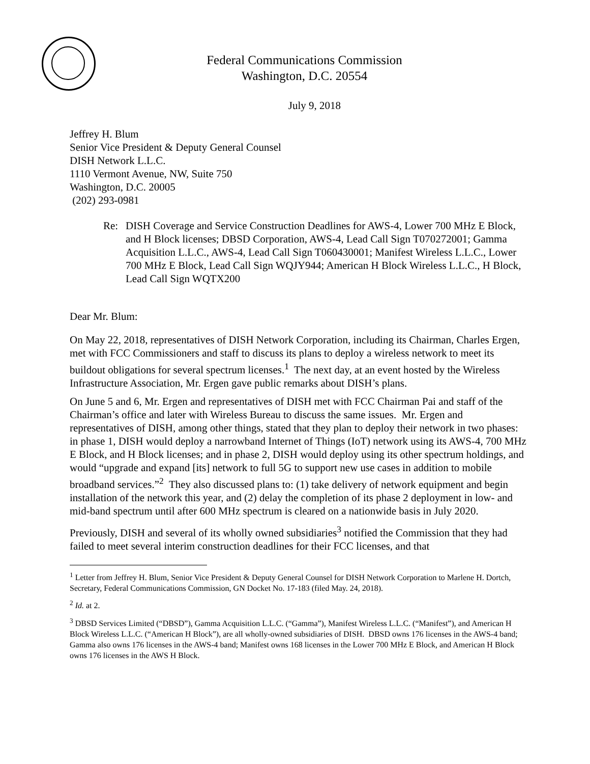Federal Communications Commission
Washington, D.C. 20554
July 9, 2018
Jeffrey H. Blum
Senior Vice President & Deputy General Counsel
DISH Network L.L.C.
1110 Vermont Avenue, NW, Suite 750
Washington, D.C. 20005
(202) 293-0981
Re: DISH Coverage and Service Construction Deadlines for AWS-4, Lower 700 MHz E Block, and H Block licenses; DBSD Corporation, AWS-4, Lead Call Sign T070272001; Gamma Acquisition L.L.C., AWS-4, Lead Call Sign T060430001; Manifest Wireless L.L.C., Lower 700 MHz E Block, Lead Call Sign WQJY944; American H Block Wireless L.L.C., H Block, Lead Call Sign WQTX200
Dear Mr. Blum:
On May 22, 2018, representatives of DISH Network Corporation, including its Chairman, Charles Ergen, met with FCC Commissioners and staff to discuss its plans to deploy a wireless network to meet its buildout obligations for several spectrum licenses.<sup>1</sup> The next day, at an event hosted by the Wireless Infrastructure Association, Mr. Ergen gave public remarks about DISH’s plans.
On June 5 and 6, Mr. Ergen and representatives of DISH met with FCC Chairman Pai and staff of the Chairman’s office and later with Wireless Bureau to discuss the same issues. Mr. Ergen and representatives of DISH, among other things, stated that they plan to deploy their network in two phases: in phase 1, DISH would deploy a narrowband Internet of Things (IoT) network using its AWS-4, 700 MHz E Block, and H Block licenses; and in phase 2, DISH would deploy using its other spectrum holdings, and would “upgrade and expand [its] network to full 5G to support new use cases in addition to mobile broadband services.”<sup>2</sup> They also discussed plans to: (1) take delivery of network equipment and begin installation of the network this year, and (2) delay the completion of its phase 2 deployment in low- and mid-band spectrum until after 600 MHz spectrum is cleared on a nationwide basis in July 2020.
Previously, DISH and several of its wholly owned subsidiaries<sup>3</sup> notified the Commission that they had failed to meet several interim construction deadlines for their FCC licenses, and that
<sup>1</sup> Letter from Jeffrey H. Blum, Senior Vice President & Deputy General Counsel for DISH Network Corporation to Marlene H. Dortch, Secretary, Federal Communications Commission, GN Docket No. 17-183 (filed May. 24, 2018).
<sup>2</sup> Id. at 2.
<sup>3</sup> DBSD Services Limited (“DBSD”), Gamma Acquisition L.L.C. (“Gamma”), Manifest Wireless L.L.C. (“Manifest”), and American H Block Wireless L.L.C. (“American H Block”), are all wholly-owned subsidiaries of DISH. DBSD owns 176 licenses in the AWS-4 band; Gamma also owns 176 licenses in the AWS-4 band; Manifest owns 168 licenses in the Lower 700 MHz E Block, and American H Block owns 176 licenses in the AWS H Block.